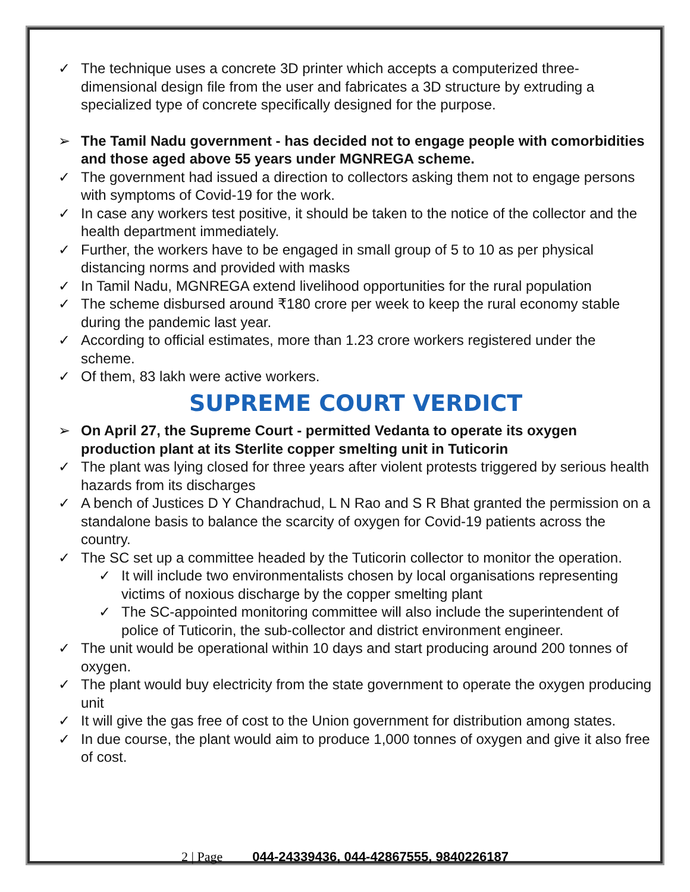✓ The technique uses a concrete 3D printer which accepts a computerized three-dimensional design file from the user and fabricates a 3D structure by extruding a specialized type of concrete specifically designed for the purpose.
➢ The Tamil Nadu government - has decided not to engage people with comorbidities and those aged above 55 years under MGNREGA scheme.
✓ The government had issued a direction to collectors asking them not to engage persons with symptoms of Covid-19 for the work.
✓ In case any workers test positive, it should be taken to the notice of the collector and the health department immediately.
✓ Further, the workers have to be engaged in small group of 5 to 10 as per physical distancing norms and provided with masks
✓ In Tamil Nadu, MGNREGA extend livelihood opportunities for the rural population
✓ The scheme disbursed around ₹180 crore per week to keep the rural economy stable during the pandemic last year.
✓ According to official estimates, more than 1.23 crore workers registered under the scheme.
✓ Of them, 83 lakh were active workers.
SUPREME COURT VERDICT
➢ On April 27, the Supreme Court - permitted Vedanta to operate its oxygen production plant at its Sterlite copper smelting unit in Tuticorin
✓ The plant was lying closed for three years after violent protests triggered by serious health hazards from its discharges
✓ A bench of Justices D Y Chandrachud, L N Rao and S R Bhat granted the permission on a standalone basis to balance the scarcity of oxygen for Covid-19 patients across the country.
✓ The SC set up a committee headed by the Tuticorin collector to monitor the operation.
✓ It will include two environmentalists chosen by local organisations representing victims of noxious discharge by the copper smelting plant
✓ The SC-appointed monitoring committee will also include the superintendent of police of Tuticorin, the sub-collector and district environment engineer.
✓ The unit would be operational within 10 days and start producing around 200 tonnes of oxygen.
✓ The plant would buy electricity from the state government to operate the oxygen producing unit
✓ It will give the gas free of cost to the Union government for distribution among states.
✓ In due course, the plant would aim to produce 1,000 tonnes of oxygen and give it also free of cost.
2 | Page 044-24339436, 044-42867555, 9840226187